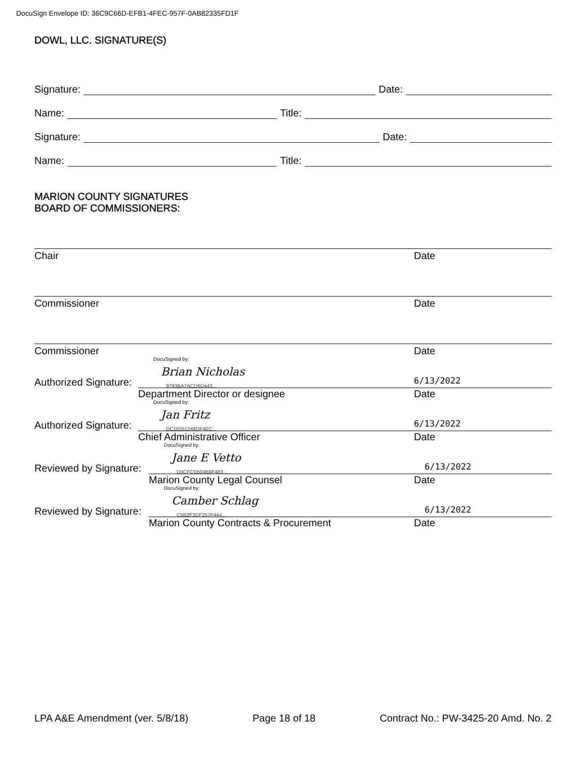DocuSign Envelope ID: 36C9C66D-EFB1-4FEC-957F-0AB82335FD1F
DOWL, LLC. SIGNATURE(S)
Signature: Date:
Name: Title:
Signature: Date:
Name: Title:
MARION COUNTY SIGNATURES
BOARD OF COMMISSIONERS:
Chair Date
Commissioner Date
Commissioner Date
Authorized Signature:
DocuSigned by:
Brian Nicholas
9793BA7ACD6D443...
6/13/2022
Department Director or designee Date
Authorized Signature:
DocuSigned by:
Jan Fritz
DC16351248DF4EC...
6/13/2022
Chief Administrative Officer Date
Reviewed by Signature:
DocuSigned by:
Jane E Vetto
D0CFC5B04B9F483...
6/13/2022
Marion County Legal Counsel Date
Reviewed by Signature:
DocuSigned by:
Camber Schlag
C5B2F3DF257F444...
6/13/2022
Marion County Contracts & Procurement Date
LPA A&E Amendment (ver. 5/8/18) Page 18 of 18 Contract No.: PW-3425-20 Amd. No. 2